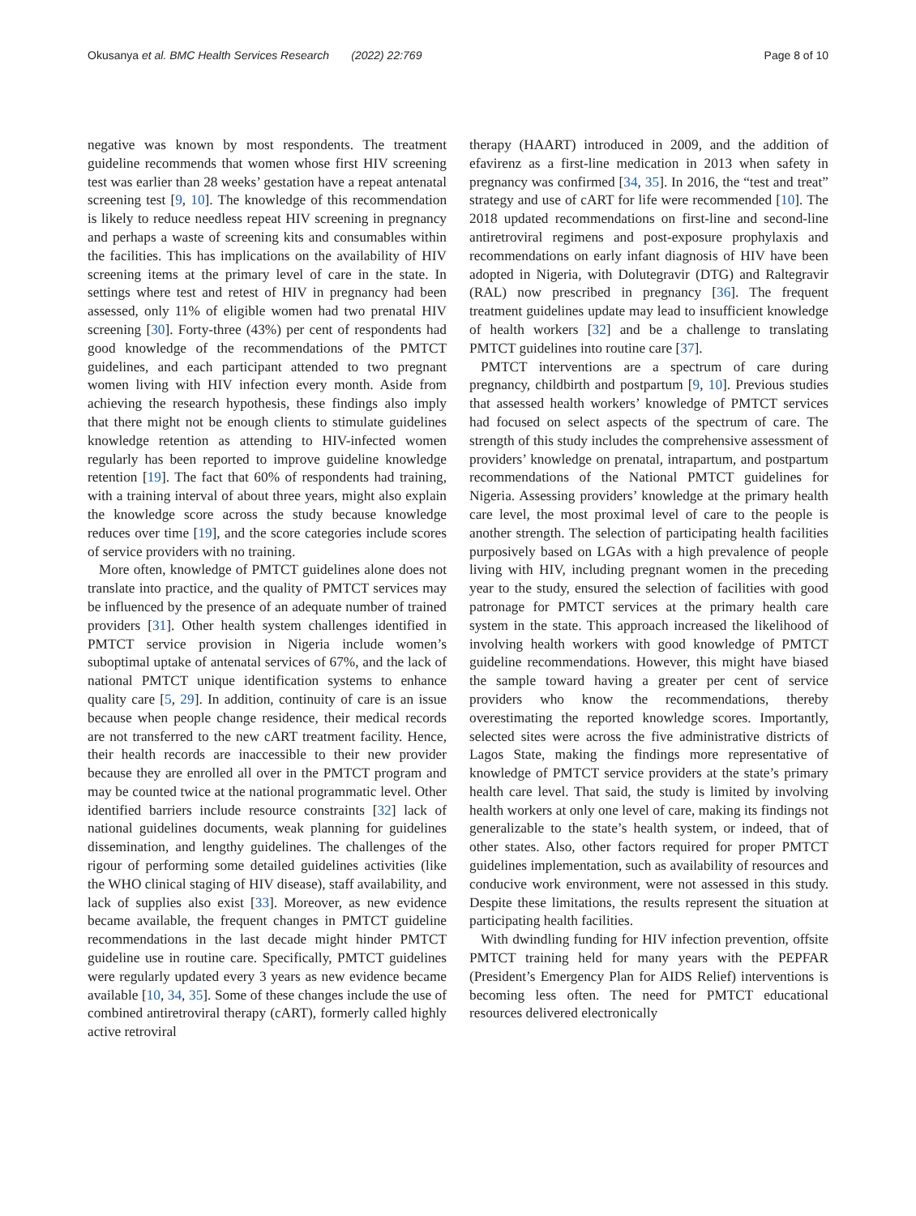Okusanya et al. BMC Health Services Research (2022) 22:769 Page 8 of 10
negative was known by most respondents. The treatment guideline recommends that women whose first HIV screening test was earlier than 28 weeks’ gestation have a repeat antenatal screening test [9, 10]. The knowledge of this recommendation is likely to reduce needless repeat HIV screening in pregnancy and perhaps a waste of screening kits and consumables within the facilities. This has implications on the availability of HIV screening items at the primary level of care in the state. In settings where test and retest of HIV in pregnancy had been assessed, only 11% of eligible women had two prenatal HIV screening [30]. Forty-three (43%) per cent of respondents had good knowledge of the recommendations of the PMTCT guidelines, and each participant attended to two pregnant women living with HIV infection every month. Aside from achieving the research hypothesis, these findings also imply that there might not be enough clients to stimulate guidelines knowledge retention as attending to HIV-infected women regularly has been reported to improve guideline knowledge retention [19]. The fact that 60% of respondents had training, with a training interval of about three years, might also explain the knowledge score across the study because knowledge reduces over time [19], and the score categories include scores of service providers with no training.
More often, knowledge of PMTCT guidelines alone does not translate into practice, and the quality of PMTCT services may be influenced by the presence of an adequate number of trained providers [31]. Other health system challenges identified in PMTCT service provision in Nigeria include women’s suboptimal uptake of antenatal services of 67%, and the lack of national PMTCT unique identification systems to enhance quality care [5, 29]. In addition, continuity of care is an issue because when people change residence, their medical records are not transferred to the new cART treatment facility. Hence, their health records are inaccessible to their new provider because they are enrolled all over in the PMTCT program and may be counted twice at the national programmatic level. Other identified barriers include resource constraints [32] lack of national guidelines documents, weak planning for guidelines dissemination, and lengthy guidelines. The challenges of the rigour of performing some detailed guidelines activities (like the WHO clinical staging of HIV disease), staff availability, and lack of supplies also exist [33]. Moreover, as new evidence became available, the frequent changes in PMTCT guideline recommendations in the last decade might hinder PMTCT guideline use in routine care. Specifically, PMTCT guidelines were regularly updated every 3 years as new evidence became available [10, 34, 35]. Some of these changes include the use of combined antiretroviral therapy (cART), formerly called highly active retroviral
therapy (HAART) introduced in 2009, and the addition of efavirenz as a first-line medication in 2013 when safety in pregnancy was confirmed [34, 35]. In 2016, the “test and treat” strategy and use of cART for life were recommended [10]. The 2018 updated recommendations on first-line and second-line antiretroviral regimens and post-exposure prophylaxis and recommendations on early infant diagnosis of HIV have been adopted in Nigeria, with Dolutegravir (DTG) and Raltegravir (RAL) now prescribed in pregnancy [36]. The frequent treatment guidelines update may lead to insufficient knowledge of health workers [32] and be a challenge to translating PMTCT guidelines into routine care [37].
PMTCT interventions are a spectrum of care during pregnancy, childbirth and postpartum [9, 10]. Previous studies that assessed health workers’ knowledge of PMTCT services had focused on select aspects of the spectrum of care. The strength of this study includes the comprehensive assessment of providers’ knowledge on prenatal, intrapartum, and postpartum recommendations of the National PMTCT guidelines for Nigeria. Assessing providers’ knowledge at the primary health care level, the most proximal level of care to the people is another strength. The selection of participating health facilities purposively based on LGAs with a high prevalence of people living with HIV, including pregnant women in the preceding year to the study, ensured the selection of facilities with good patronage for PMTCT services at the primary health care system in the state. This approach increased the likelihood of involving health workers with good knowledge of PMTCT guideline recommendations. However, this might have biased the sample toward having a greater per cent of service providers who know the recommendations, thereby overestimating the reported knowledge scores. Importantly, selected sites were across the five administrative districts of Lagos State, making the findings more representative of knowledge of PMTCT service providers at the state’s primary health care level. That said, the study is limited by involving health workers at only one level of care, making its findings not generalizable to the state’s health system, or indeed, that of other states. Also, other factors required for proper PMTCT guidelines implementation, such as availability of resources and conducive work environment, were not assessed in this study. Despite these limitations, the results represent the situation at participating health facilities.
With dwindling funding for HIV infection prevention, offsite PMTCT training held for many years with the PEPFAR (President’s Emergency Plan for AIDS Relief) interventions is becoming less often. The need for PMTCT educational resources delivered electronically